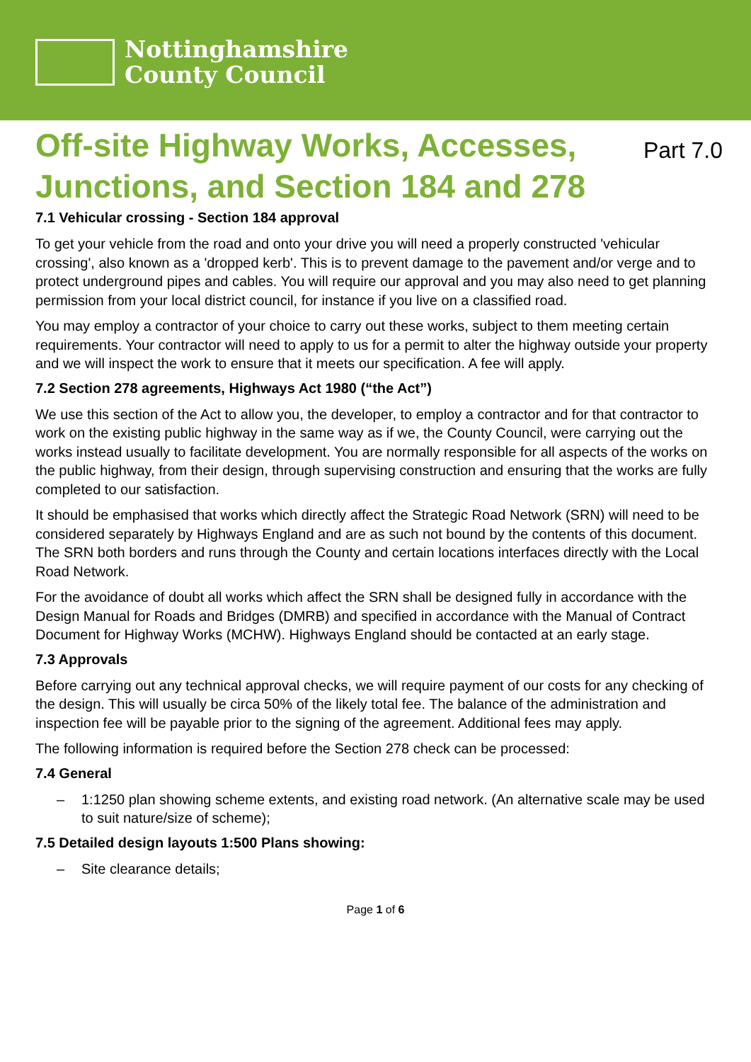Nottinghamshire
County Council
Off-site Highway Works, Accesses,
Junctions, and Section 184 and 278
Part 7.0
7.1 Vehicular crossing - Section 184 approval
To get your vehicle from the road and onto your drive you will need a properly constructed 'vehicular crossing', also known as a 'dropped kerb'. This is to prevent damage to the pavement and/or verge and to protect underground pipes and cables. You will require our approval and you may also need to get planning permission from your local district council, for instance if you live on a classified road.
You may employ a contractor of your choice to carry out these works, subject to them meeting certain requirements. Your contractor will need to apply to us for a permit to alter the highway outside your property and we will inspect the work to ensure that it meets our specification. A fee will apply.
7.2 Section 278 agreements, Highways Act 1980 (“the Act”)
We use this section of the Act to allow you, the developer, to employ a contractor and for that contractor to work on the existing public highway in the same way as if we, the County Council, were carrying out the works instead usually to facilitate development. You are normally responsible for all aspects of the works on the public highway, from their design, through supervising construction and ensuring that the works are fully completed to our satisfaction.
It should be emphasised that works which directly affect the Strategic Road Network (SRN) will need to be considered separately by Highways England and are as such not bound by the contents of this document. The SRN both borders and runs through the County and certain locations interfaces directly with the Local Road Network.
For the avoidance of doubt all works which affect the SRN shall be designed fully in accordance with the Design Manual for Roads and Bridges (DMRB) and specified in accordance with the Manual of Contract Document for Highway Works (MCHW). Highways England should be contacted at an early stage.
7.3 Approvals
Before carrying out any technical approval checks, we will require payment of our costs for any checking of the design. This will usually be circa 50% of the likely total fee. The balance of the administration and inspection fee will be payable prior to the signing of the agreement. Additional fees may apply.
The following information is required before the Section 278 check can be processed:
7.4 General
– 1:1250 plan showing scheme extents, and existing road network. (An alternative scale may be used to suit nature/size of scheme);
7.5 Detailed design layouts 1:500 Plans showing:
– Site clearance details;
Page 1 of 6